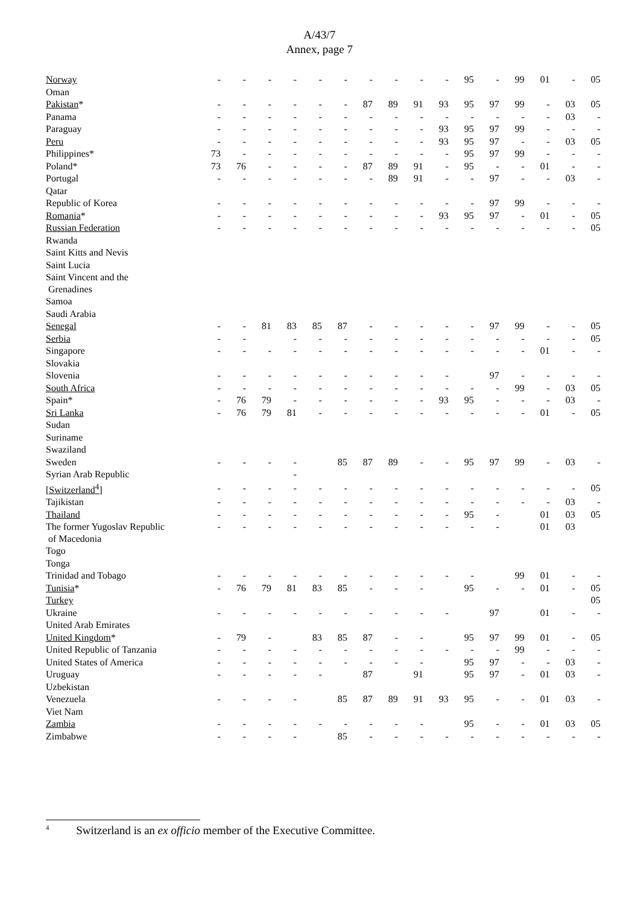A/43/7
Annex, page 7
| Norway | - | - | - | - | - | - | - | - | - | - | 95 | - | 99 | 01 | - | 05 |
| Oman | | | | | | | | | | | | | | | | |
| Pakistan * | - | - | - | - | - | - | 87 | 89 | 91 | 93 | 95 | 97 | 99 | - | 03 | 05 |
| Panama | - | - | - | - | - | - | - | - | - | - | - | - | - | - | 03 | - |
| Paraguay | - | - | - | - | - | - | - | - | - | 93 | 95 | 97 | 99 | - | - | - |
| Peru | - | - | - | - | - | - | - | - | - | 93 | 95 | 97 | - | - | 03 | 05 |
| Philippines* | 73 | - | - | - | - | - | - | - | - | - | 95 | 97 | 99 | - | - | - |
| Poland* | 73 | 76 | - | - | - | - | 87 | 89 | 91 | - | 95 | - | - | 01 | - | - |
| Portugal | - | - | - | - | - | - | - | 89 | 91 | - | - | 97 | - | - | 03 | - |
| Qatar | | | | | | | | | | | | | | | | |
| Republic of Korea | - | - | - | - | - | - | - | - | - | - | - | 97 | 99 | - | - | - |
| Romania * | - | - | - | - | - | - | - | - | - | 93 | 95 | 97 | - | 01 | - | 05 |
| Russian Federation | - | - | - | - | - | - | - | - | - | - | - | - | - | - | - | 05 |
| Rwanda | | | | | | | | | | | | | | | | |
| Saint Kitts and Nevis | | | | | | | | | | | | | | | | |
| Saint Lucia | | | | | | | | | | | | | | | | |
| Saint Vincent and the Grenadines | | | | | | | | | | | | | | | | |
| Samoa | | | | | | | | | | | | | | | | |
| Saudi Arabia | | | | | | | | | | | | | | | | |
| Senegal | - | - | 81 | 83 | 85 | 87 | - | - | - | - | - | 97 | 99 | - | - | 05 |
| Serbia | - | - | | - | - | - | - | - | - | - | - | - | - | - | - | 05 |
| Singapore | - | - | - | - | - | - | - | - | - | - | - | - | - | 01 | - | - |
| Slovakia | | | | | | | | | | | | | | | | |
| Slovenia | - | - | - | - | - | - | - | - | - | - | | 97 | - | - | - | - |
| South Africa | - | - | - | - | - | - | - | - | - | - | - | - | 99 | - | 03 | 05 |
| Spain* | - | 76 | 79 | - | - | - | - | - | - | 93 | 95 | - | - | - | 03 | - |
| Sri Lanka | - | 76 | 79 | 81 | - | - | - | - | - | - | - | - | - | 01 | - | 05 |
| Sudan | | | | | | | | | | | | | | | | |
| Suriname | | | | | | | | | | | | | | | | |
| Swaziland | | | | | | | | | | | | | | | | |
| Sweden | - | - | - | - | | 85 | 87 | 89 | - | - | 95 | 97 | 99 | - | 03 | - |
| Syrian Arab Republic | | | | - | | | | | | | | | | | | |
| [ Switzerland<sup>4</sup> ] | - | - | - | - | - | - | - | - | - | - | - | - | - | - | - | 05 |
| Tajikistan | - | - | - | - | - | - | - | - | - | - | - | - | - | - | 03 | - |
| Thailand | - | - | - | - | - | - | - | - | - | - | 95 | - | | 01 | 03 | 05 |
| The former Yugoslav Republic of Macedonia | - | - | - | - | - | - | - | - | - | - | - | - | | 01 | 03 | |
| Togo | | | | | | | | | | | | | | | | |
| Tonga | | | | | | | | | | | | | | | | |
| Trinidad and Tobago | - | - | - | - | - | - | - | - | - | - | - | | 99 | 01 | - | - |
| Tunisia * | - | 76 | 79 | 81 | 83 | 85 | - | - | - | | 95 | - | - | 01 | - | 05 |
| Turkey | | | | | | | | | | | | | | | | 05 |
| Ukraine | - | - | - | - | - | - | - | - | - | - | | 97 | | 01 | - | - |
| United Arab Emirates | | | | | | | | | | | | | | | | |
| United Kingdom * | - | 79 | - | | 83 | 85 | 87 | - | - | | 95 | 97 | 99 | 01 | - | 05 |
| United Republic of Tanzania | - | - | - | - | - | - | - | - | - | - | - | - | 99 | - | - | - |
| United States of America | - | - | - | - | - | - | - | - | - | | 95 | 97 | - | - | 03 | - |
| Uruguay | - | - | - | - | - | | 87 | | 91 | | 95 | 97 | - | 01 | 03 | - |
| Uzbekistan | | | | | | | | | | | | | | | | |
| Venezuela | - | - | - | - | | 85 | 87 | 89 | 91 | 93 | 95 | - | - | 01 | 03 | - |
| Viet Nam | | | | | | | | | | | | | | | | |
| Zambia | - | - | - | - | - | - | - | - | - | | 95 | - | - | 01 | 03 | 05 |
| Zimbabwe | - | - | - | - | | 85 | - | - | - | - | - | - | - | - | - | - |
<sup>4</sup> Switzerland is an ex officio member of the Executive Committee.